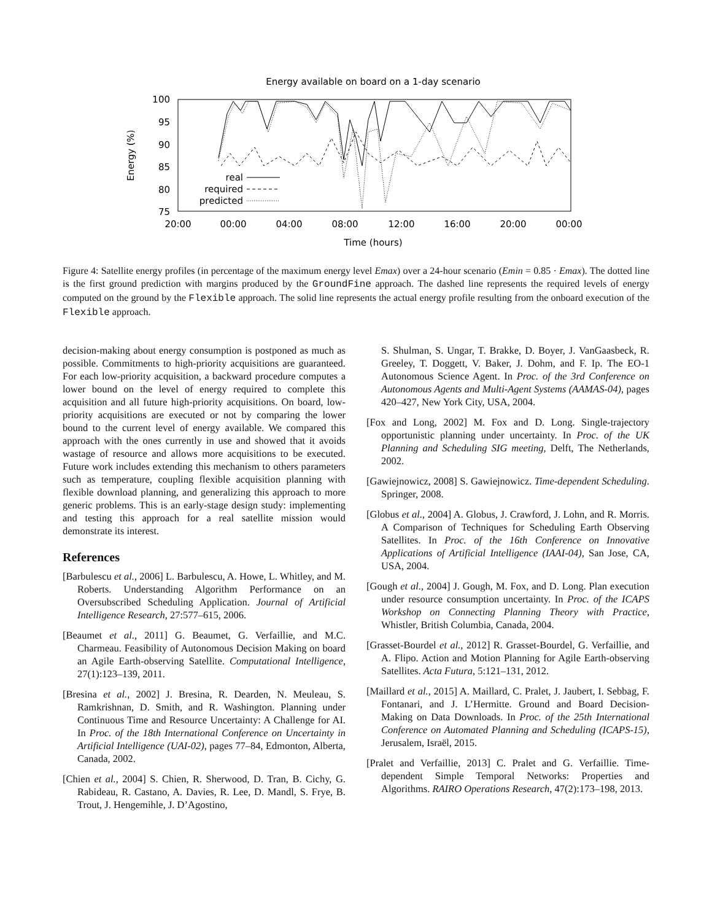Energy available on board on a 1-day scenario
100
95
90
85
80
75
20:00
00:00
04:00
08:00
12:00
16:00
20:00
00:00
Time (hours)
Energy (%)
real
required
predicted
Figure 4: Satellite energy profiles (in percentage of the maximum energy level Emax) over a 24-hour scenario (Emin = 0.85 · Emax). The dotted line is the first ground prediction with margins produced by the GroundFine approach. The dashed line represents the required levels of energy computed on the ground by the Flexible approach. The solid line represents the actual energy profile resulting from the onboard execution of the Flexible approach.
decision-making about energy consumption is postponed as much as possible. Commitments to high-priority acquisitions are guaranteed. For each low-priority acquisition, a backward procedure computes a lower bound on the level of energy required to complete this acquisition and all future high-priority acquisitions. On board, low-priority acquisitions are executed or not by comparing the lower bound to the current level of energy available. We compared this approach with the ones currently in use and showed that it avoids wastage of resource and allows more acquisitions to be executed. Future work includes extending this mechanism to others parameters such as temperature, coupling flexible acquisition planning with flexible download planning, and generalizing this approach to more generic problems. This is an early-stage design study: implementing and testing this approach for a real satellite mission would demonstrate its interest.
References
[Barbulescu et al., 2006] L. Barbulescu, A. Howe, L. Whitley, and M. Roberts. Understanding Algorithm Performance on an Oversubscribed Scheduling Application. Journal of Artificial Intelligence Research, 27:577–615, 2006.
[Beaumet et al., 2011] G. Beaumet, G. Verfaillie, and M.C. Charmeau. Feasibility of Autonomous Decision Making on board an Agile Earth-observing Satellite. Computational Intelligence, 27(1):123–139, 2011.
[Bresina et al., 2002] J. Bresina, R. Dearden, N. Meuleau, S. Ramkrishnan, D. Smith, and R. Washington. Planning under Continuous Time and Resource Uncertainty: A Challenge for AI. In Proc. of the 18th International Conference on Uncertainty in Artificial Intelligence (UAI-02), pages 77–84, Edmonton, Alberta, Canada, 2002.
[Chien et al., 2004] S. Chien, R. Sherwood, D. Tran, B. Cichy, G. Rabideau, R. Castano, A. Davies, R. Lee, D. Mandl, S. Frye, B. Trout, J. Hengemihle, J. D’Agostino,
S. Shulman, S. Ungar, T. Brakke, D. Boyer, J. VanGaasbeck, R. Greeley, T. Doggett, V. Baker, J. Dohm, and F. Ip. The EO-1 Autonomous Science Agent. In Proc. of the 3rd Conference on Autonomous Agents and Multi-Agent Systems (AAMAS-04), pages 420–427, New York City, USA, 2004.
[Fox and Long, 2002] M. Fox and D. Long. Single-trajectory opportunistic planning under uncertainty. In Proc. of the UK Planning and Scheduling SIG meeting, Delft, The Netherlands, 2002.
[Gawiejnowicz, 2008] S. Gawiejnowicz. Time-dependent Scheduling. Springer, 2008.
[Globus et al., 2004] A. Globus, J. Crawford, J. Lohn, and R. Morris. A Comparison of Techniques for Scheduling Earth Observing Satellites. In Proc. of the 16th Conference on Innovative Applications of Artificial Intelligence (IAAI-04), San Jose, CA, USA, 2004.
[Gough et al., 2004] J. Gough, M. Fox, and D. Long. Plan execution under resource consumption uncertainty. In Proc. of the ICAPS Workshop on Connecting Planning Theory with Practice, Whistler, British Columbia, Canada, 2004.
[Grasset-Bourdel et al., 2012] R. Grasset-Bourdel, G. Verfaillie, and A. Flipo. Action and Motion Planning for Agile Earth-observing Satellites. Acta Futura, 5:121–131, 2012.
[Maillard et al., 2015] A. Maillard, C. Pralet, J. Jaubert, I. Sebbag, F. Fontanari, and J. L’Hermitte. Ground and Board Decision-Making on Data Downloads. In Proc. of the 25th International Conference on Automated Planning and Scheduling (ICAPS-15), Jerusalem, Israël, 2015.
[Pralet and Verfaillie, 2013] C. Pralet and G. Verfaillie. Time-dependent Simple Temporal Networks: Properties and Algorithms. RAIRO Operations Research, 47(2):173–198, 2013.